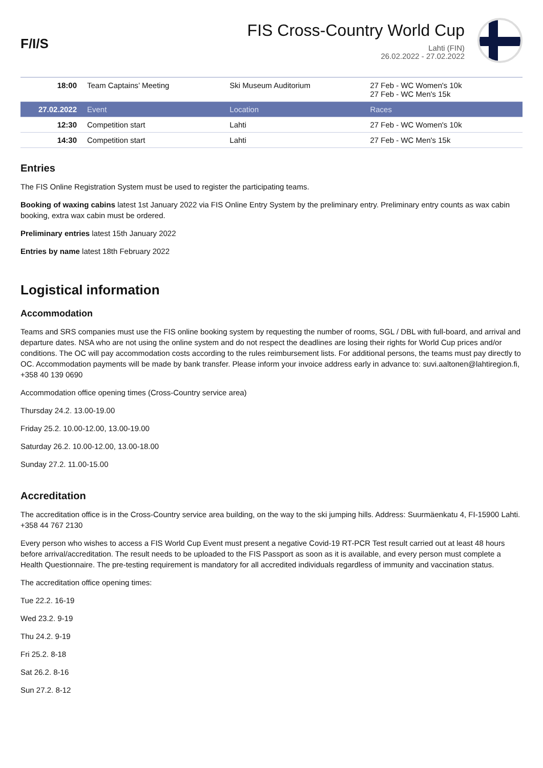F/I/S
FIS Cross-Country World Cup
Lahti (FIN)
26.02.2022 - 27.02.2022
| 18:00 | Team Captains’ Meeting | Ski Museum Auditorium | 27 Feb - WC Women's 10k 27 Feb - WC Men's 15k |
| 27.02.2022 | Event | Location | Races |
| 12:30 | Competition start | Lahti | 27 Feb - WC Women's 10k |
| 14:30 | Competition start | Lahti | 27 Feb - WC Men's 15k |
Entries
The FIS Online Registration System must be used to register the participating teams.
Booking of waxing cabins latest 1st January 2022 via FIS Online Entry System by the preliminary entry. Preliminary entry counts as wax cabin booking, extra wax cabin must be ordered.
Preliminary entries latest 15th January 2022
Entries by name latest 18th February 2022
Logistical information
Accommodation
Teams and SRS companies must use the FIS online booking system by requesting the number of rooms, SGL / DBL with full-board, and arrival and departure dates. NSA who are not using the online system and do not respect the deadlines are losing their rights for World Cup prices and/or conditions. The OC will pay accommodation costs according to the rules reimbursement lists. For additional persons, the teams must pay directly to OC. Accommodation payments will be made by bank transfer. Please inform your invoice address early in advance to: suvi.aaltonen@lahtiregion.fi, +358 40 139 0690
Accommodation office opening times (Cross-Country service area)
Thursday 24.2. 13.00-19.00
Friday 25.2. 10.00-12.00, 13.00-19.00
Saturday 26.2. 10.00-12.00, 13.00-18.00
Sunday 27.2. 11.00-15.00
Accreditation
The accreditation office is in the Cross-Country service area building, on the way to the ski jumping hills. Address: Suurmäenkatu 4, FI-15900 Lahti. +358 44 767 2130
Every person who wishes to access a FIS World Cup Event must present a negative Covid-19 RT-PCR Test result carried out at least 48 hours before arrival/accreditation. The result needs to be uploaded to the FIS Passport as soon as it is available, and every person must complete a Health Questionnaire. The pre-testing requirement is mandatory for all accredited individuals regardless of immunity and vaccination status.
The accreditation office opening times:
Tue 22.2. 16-19
Wed 23.2. 9-19
Thu 24.2. 9-19
Fri 25.2. 8-18
Sat 26.2. 8-16
Sun 27.2. 8-12